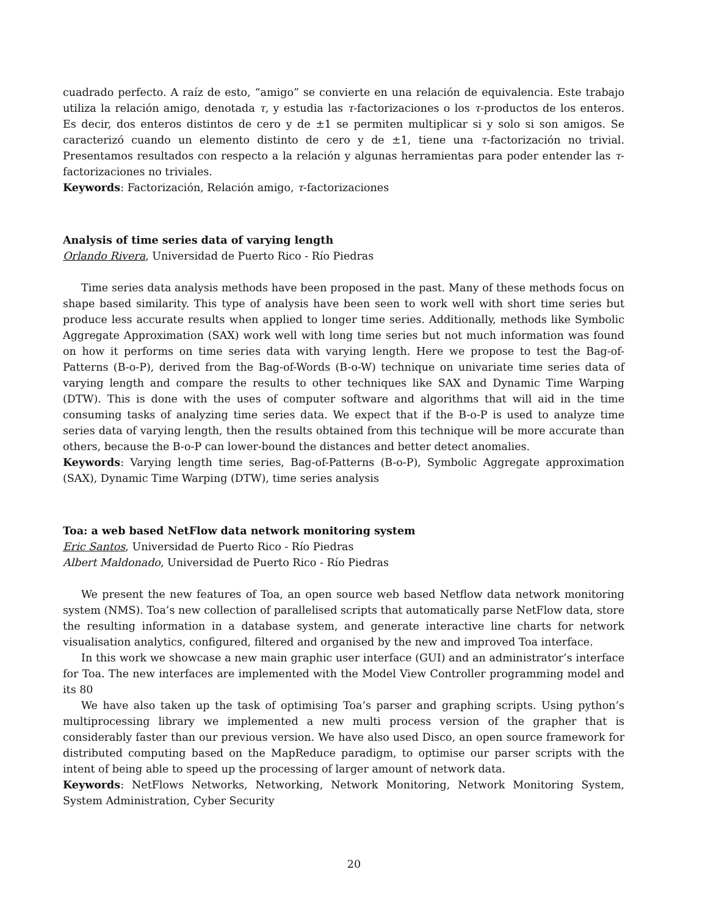cuadrado perfecto. A raíz de esto, “amigo” se convierte en una relación de equivalencia. Este trabajo utiliza la relación amigo, denotada τ, y estudia las τ-factorizaciones o los τ-productos de los enteros. Es decir, dos enteros distintos de cero y de ±1 se permiten multiplicar si y solo si son amigos. Se caracterizó cuando un elemento distinto de cero y de ±1, tiene una τ-factorización no trivial. Presentamos resultados con respecto a la relación y algunas herramientas para poder entender las τ-factorizaciones no triviales.
Keywords: Factorización, Relación amigo, τ-factorizaciones
Analysis of time series data of varying length
Orlando Rivera, Universidad de Puerto Rico - Río Piedras
Time series data analysis methods have been proposed in the past. Many of these methods focus on shape based similarity. This type of analysis have been seen to work well with short time series but produce less accurate results when applied to longer time series. Additionally, methods like Symbolic Aggregate Approximation (SAX) work well with long time series but not much information was found on how it performs on time series data with varying length. Here we propose to test the Bag-of-Patterns (B-o-P), derived from the Bag-of-Words (B-o-W) technique on univariate time series data of varying length and compare the results to other techniques like SAX and Dynamic Time Warping (DTW). This is done with the uses of computer software and algorithms that will aid in the time consuming tasks of analyzing time series data. We expect that if the B-o-P is used to analyze time series data of varying length, then the results obtained from this technique will be more accurate than others, because the B-o-P can lower-bound the distances and better detect anomalies.
Keywords: Varying length time series, Bag-of-Patterns (B-o-P), Symbolic Aggregate approximation (SAX), Dynamic Time Warping (DTW), time series analysis
Toa: a web based NetFlow data network monitoring system
Eric Santos, Universidad de Puerto Rico - Río Piedras
Albert Maldonado, Universidad de Puerto Rico - Río Piedras
We present the new features of Toa, an open source web based Netflow data network monitoring system (NMS). Toa’s new collection of parallelised scripts that automatically parse NetFlow data, store the resulting information in a database system, and generate interactive line charts for network visualisation analytics, configured, filtered and organised by the new and improved Toa interface.
In this work we showcase a new main graphic user interface (GUI) and an administrator’s interface for Toa. The new interfaces are implemented with the Model View Controller programming model and its 80
We have also taken up the task of optimising Toa’s parser and graphing scripts. Using python’s multiprocessing library we implemented a new multi process version of the grapher that is considerably faster than our previous version. We have also used Disco, an open source framework for distributed computing based on the MapReduce paradigm, to optimise our parser scripts with the intent of being able to speed up the processing of larger amount of network data.
Keywords: NetFlows Networks, Networking, Network Monitoring, Network Monitoring System, System Administration, Cyber Security
20